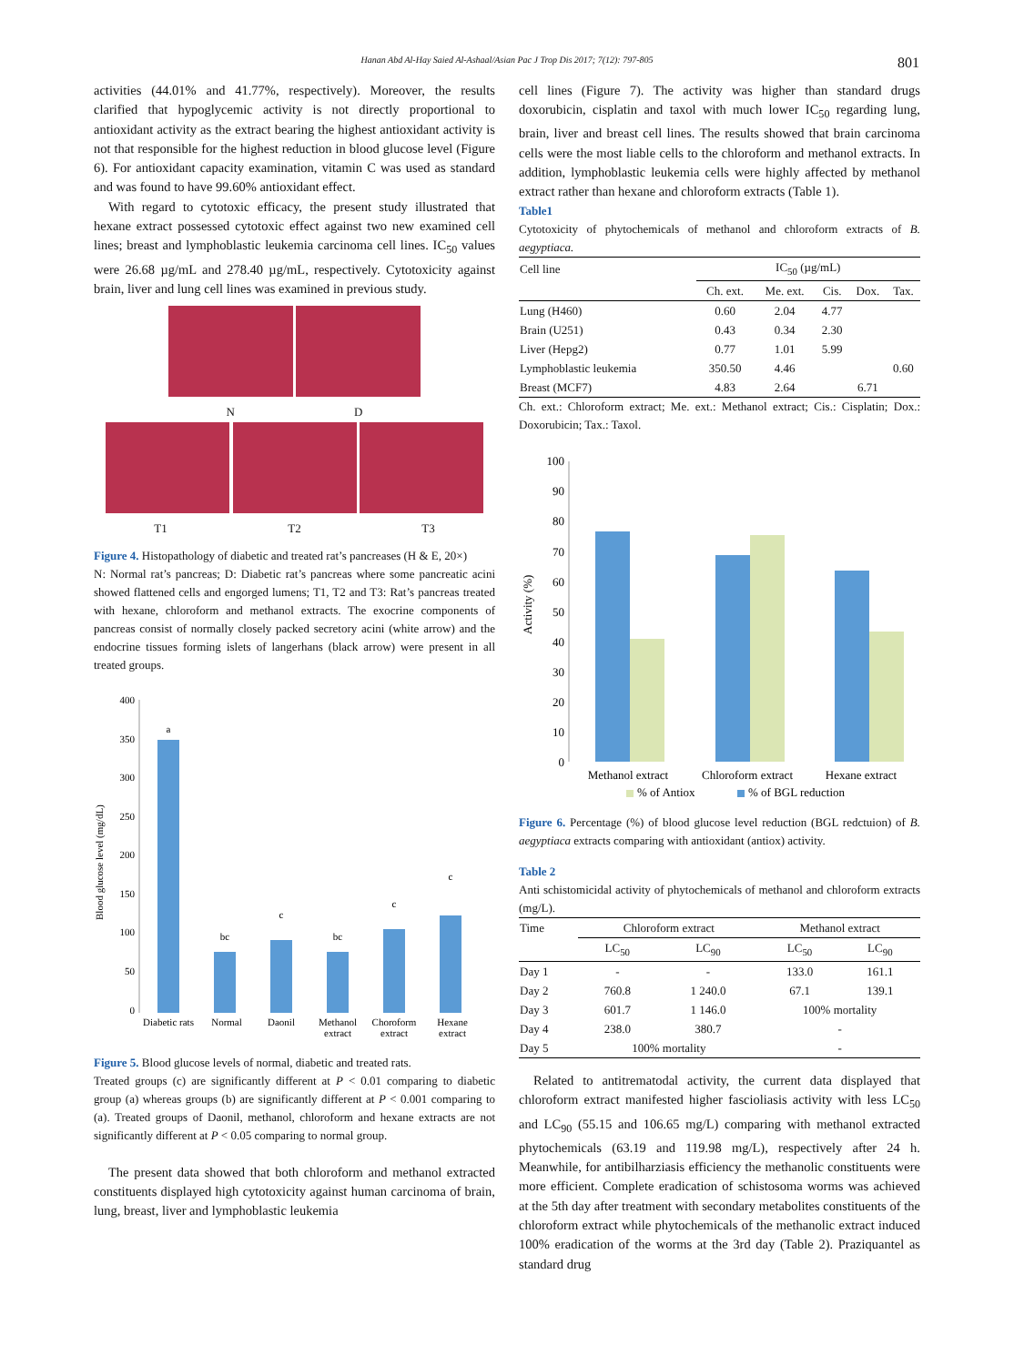Hanan Abd Al-Hay Saied Al-Ashaal/Asian Pac J Trop Dis 2017; 7(12): 797-805 801
activities (44.01% and 41.77%, respectively). Moreover, the results clarified that hypoglycemic activity is not directly proportional to antioxidant activity as the extract bearing the highest antioxidant activity is not that responsible for the highest reduction in blood glucose level (Figure 6). For antioxidant capacity examination, vitamin C was used as standard and was found to have 99.60% antioxidant effect.
With regard to cytotoxic efficacy, the present study illustrated that hexane extract possessed cytotoxic effect against two new examined cell lines; breast and lymphoblastic leukemia carcinoma cell lines. IC<sub>50</sub> values were 26.68 µg/mL and 278.40 µg/mL, respectively. Cytotoxicity against brain, liver and lung cell lines was examined in previous study.
N D
T1 T2 T3
Figure 4. Histopathology of diabetic and treated rat’s pancreases (H & E, 20×)
N: Normal rat’s pancreas; D: Diabetic rat’s pancreas where some pancreatic acini showed flattened cells and engorged lumens; T1, T2 and T3: Rat’s pancreas treated with hexane, chloroform and methanol extracts. The exocrine components of pancreas consist of normally closely packed secretory acini (white arrow) and the endocrine tissues forming islets of langerhans (black arrow) were present in all treated groups.
Blood glucose level (mg/dL)
400
350
300
250
200
150
100
50
0
a
bc
c
bc
c
c
Diabetic rats
Normal
Daonil
Methanol
extract
Choroform
extract
Hexane
extract
Figure 5. Blood glucose levels of normal, diabetic and treated rats.
Treated groups (c) are significantly different at P < 0.01 comparing to diabetic group (a) whereas groups (b) are significantly different at P < 0.001 comparing to (a). Treated groups of Daonil, methanol, chloroform and hexane extracts are not significantly different at P < 0.05 comparing to normal group.
The present data showed that both chloroform and methanol extracted constituents displayed high cytotoxicity against human carcinoma of brain, lung, breast, liver and lymphoblastic leukemia
cell lines (Figure 7). The activity was higher than standard drugs doxorubicin, cisplatin and taxol with much lower IC<sub>50</sub> regarding lung, brain, liver and breast cell lines. The results showed that brain carcinoma cells were the most liable cells to the chloroform and methanol extracts. In addition, lymphoblastic leukemia cells were highly affected by methanol extract rather than hexane and chloroform extracts (Table 1).
Table1
Cytotoxicity of phytochemicals of methanol and chloroform extracts of B. aegyptiaca.
| Cell line | IC<sub>50</sub> (µg/mL) | | | | |
| --- | --- | --- | --- | --- | --- |
| | Ch. ext. | Me. ext. | Cis. | Dox. | Tax. |
| Lung (H460) | 0.60 | 2.04 | 4.77 | | |
| Brain (U251) | 0.43 | 0.34 | 2.30 | | |
| Liver (Hepg2) | 0.77 | 1.01 | 5.99 | | |
| Lymphoblastic leukemia | 350.50 | 4.46 | | | 0.60 |
| Breast (MCF7) | 4.83 | 2.64 | | 6.71 | |
Ch. ext.: Chloroform extract; Me. ext.: Methanol extract; Cis.: Cisplatin; Dox.: Doxorubicin; Tax.: Taxol.
Activity (%)
100
90
80
70
60
50
40
30
20
10
0
Methanol extract
Chloroform extract
Hexane extract
% of Antiox
% of BGL reduction
Figure 6. Percentage (%) of blood glucose level reduction (BGL redctuion) of B. aegyptiaca extracts comparing with antioxidant (antiox) activity.
Table 2
Anti schistomicidal activity of phytochemicals of methanol and chloroform extracts (mg/L).
| Time | Chloroform extract | | Methanol extract | |
| --- | --- | --- | --- | --- |
| | LC<sub>50</sub> | LC<sub>90</sub> | LC<sub>50</sub> | LC<sub>90</sub> |
| Day 1 | - | - | 133.0 | 161.1 |
| Day 2 | 760.8 | 1 240.0 | 67.1 | 139.1 |
| Day 3 | 601.7 | 1 146.0 | 100% mortality | |
| Day 4 | 238.0 | 380.7 | - | |
| Day 5 | 100% mortality | | - | |
Related to antitrematodal activity, the current data displayed that chloroform extract manifested higher fascioliasis activity with less LC<sub>50</sub> and LC<sub>90</sub> (55.15 and 106.65 mg/L) comparing with methanol extracted phytochemicals (63.19 and 119.98 mg/L), respectively after 24 h. Meanwhile, for antibilharziasis efficiency the methanolic constituents were more efficient. Complete eradication of schistosoma worms was achieved at the 5th day after treatment with secondary metabolites constituents of the chloroform extract while phytochemicals of the methanolic extract induced 100% eradication of the worms at the 3rd day (Table 2). Praziquantel as standard drug